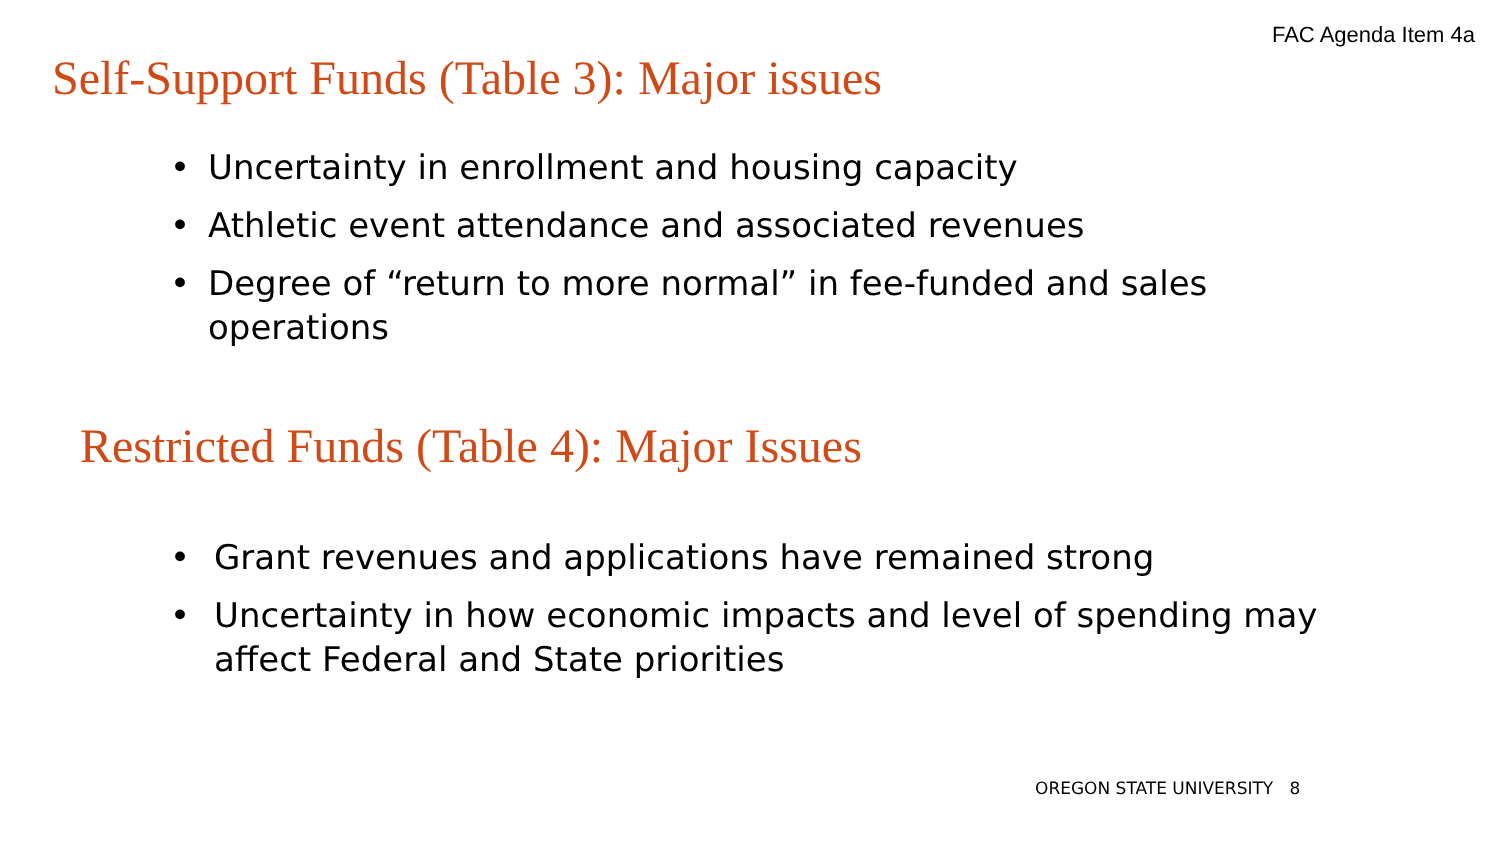FAC Agenda Item 4a
Self-Support Funds (Table 3): Major issues
• Uncertainty in enrollment and housing capacity
• Athletic event attendance and associated revenues
• Degree of “return to more normal” in fee-funded and sales operations
Restricted Funds (Table 4): Major Issues
• Grant revenues and applications have remained strong
• Uncertainty in how economic impacts and level of spending may affect Federal and State priorities
OREGON STATE UNIVERSITY 8